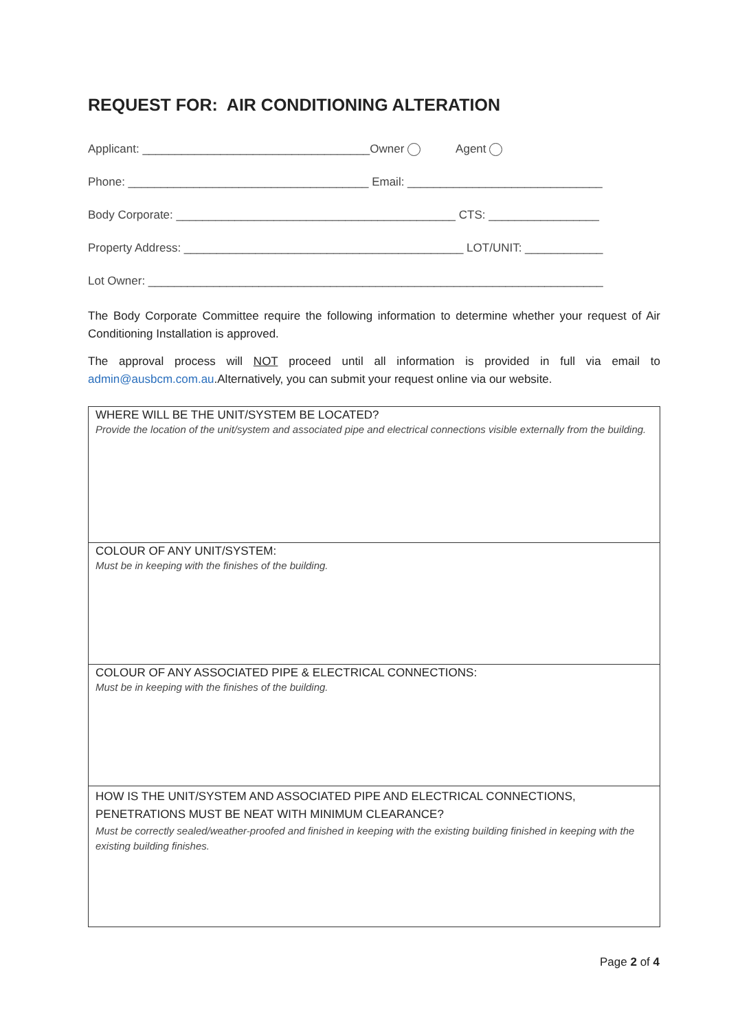REQUEST FOR: AIR CONDITIONING ALTERATION
Applicant: ___________________________________Owner Agent
Phone: _____________________________________ Email: ______________________________
Body Corporate: ___________________________________________ CTS: _________________
Property Address: ___________________________________________ LOT/UNIT: ____________
Lot Owner: ______________________________________________________________________
The Body Corporate Committee require the following information to determine whether your request of Air Conditioning Installation is approved.
The approval process will NOT proceed until all information is provided in full via email to admin@ausbcm.com.au.Alternatively, you can submit your request online via our website.
WHERE WILL BE THE UNIT/SYSTEM BE LOCATED?
Provide the location of the unit/system and associated pipe and electrical connections visible externally from the building.
COLOUR OF ANY UNIT/SYSTEM:
Must be in keeping with the finishes of the building.
COLOUR OF ANY ASSOCIATED PIPE & ELECTRICAL CONNECTIONS:
Must be in keeping with the finishes of the building.
HOW IS THE UNIT/SYSTEM AND ASSOCIATED PIPE AND ELECTRICAL CONNECTIONS, PENETRATIONS MUST BE NEAT WITH MINIMUM CLEARANCE?
Must be correctly sealed/weather-proofed and finished in keeping with the existing building finished in keeping with the existing building finishes.
Page 2 of 4